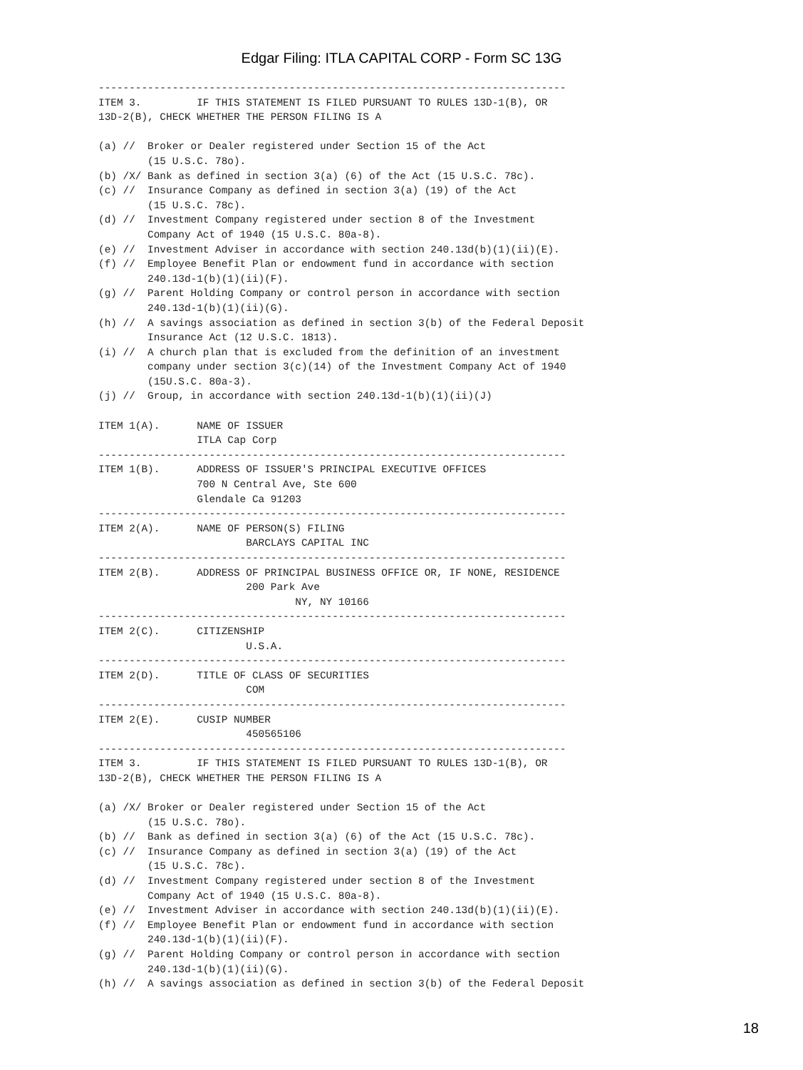Edgar Filing: ITLA CAPITAL CORP - Form SC 13G
----------------------------------------------------------------------------
ITEM 3.         IF THIS STATEMENT IS FILED PURSUANT TO RULES 13D-1(B), OR
13D-2(B), CHECK WHETHER THE PERSON FILING IS A

(a) //  Broker or Dealer registered under Section 15 of the Act
        (15 U.S.C. 78o).
(b) /X/ Bank as defined in section 3(a) (6) of the Act (15 U.S.C. 78c).
(c) //  Insurance Company as defined in section 3(a) (19) of the Act
        (15 U.S.C. 78c).
(d) //  Investment Company registered under section 8 of the Investment
        Company Act of 1940 (15 U.S.C. 80a-8).
(e) //  Investment Adviser in accordance with section 240.13d(b)(1)(ii)(E).
(f) //  Employee Benefit Plan or endowment fund in accordance with section
        240.13d-1(b)(1)(ii)(F).
(g) //  Parent Holding Company or control person in accordance with section
        240.13d-1(b)(1)(ii)(G).
(h) //  A savings association as defined in section 3(b) of the Federal Deposit
        Insurance Act (12 U.S.C. 1813).
(i) //  A church plan that is excluded from the definition of an investment
        company under section 3(c)(14) of the Investment Company Act of 1940
        (15U.S.C. 80a-3).
(j) //  Group, in accordance with section 240.13d-1(b)(1)(ii)(J)

ITEM 1(A).      NAME OF ISSUER
                ITLA Cap Corp
----------------------------------------------------------------------------
ITEM 1(B).      ADDRESS OF ISSUER'S PRINCIPAL EXECUTIVE OFFICES
                700 N Central Ave, Ste 600
                Glendale Ca 91203
----------------------------------------------------------------------------
ITEM 2(A).      NAME OF PERSON(S) FILING
                        BARCLAYS CAPITAL INC
----------------------------------------------------------------------------
ITEM 2(B).      ADDRESS OF PRINCIPAL BUSINESS OFFICE OR, IF NONE, RESIDENCE
                        200 Park Ave
                                NY, NY 10166
----------------------------------------------------------------------------
ITEM 2(C).      CITIZENSHIP
                        U.S.A.
----------------------------------------------------------------------------
ITEM 2(D).      TITLE OF CLASS OF SECURITIES
                        COM
----------------------------------------------------------------------------
ITEM 2(E).      CUSIP NUMBER
                        450565106
----------------------------------------------------------------------------
ITEM 3.         IF THIS STATEMENT IS FILED PURSUANT TO RULES 13D-1(B), OR
13D-2(B), CHECK WHETHER THE PERSON FILING IS A

(a) /X/ Broker or Dealer registered under Section 15 of the Act
        (15 U.S.C. 78o).
(b) //  Bank as defined in section 3(a) (6) of the Act (15 U.S.C. 78c).
(c) //  Insurance Company as defined in section 3(a) (19) of the Act
        (15 U.S.C. 78c).
(d) //  Investment Company registered under section 8 of the Investment
        Company Act of 1940 (15 U.S.C. 80a-8).
(e) //  Investment Adviser in accordance with section 240.13d(b)(1)(ii)(E).
(f) //  Employee Benefit Plan or endowment fund in accordance with section
        240.13d-1(b)(1)(ii)(F).
(g) //  Parent Holding Company or control person in accordance with section
        240.13d-1(b)(1)(ii)(G).
(h) //  A savings association as defined in section 3(b) of the Federal Deposit
18